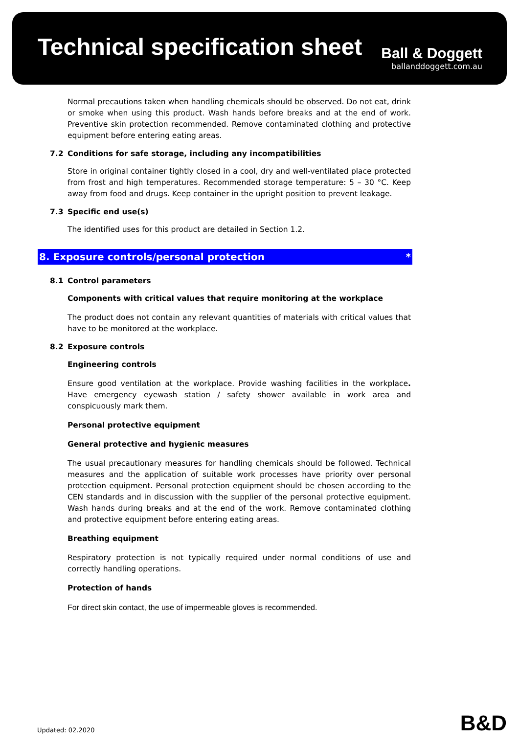Technical specification sheet
Ball & Doggett
ballanddoggett.com.au
Normal precautions taken when handling chemicals should be observed. Do not eat, drink or smoke when using this product. Wash hands before breaks and at the end of work. Preventive skin protection recommended. Remove contaminated clothing and protective equipment before entering eating areas.
7.2 Conditions for safe storage, including any incompatibilities
Store in original container tightly closed in a cool, dry and well-ventilated place protected from frost and high temperatures. Recommended storage temperature: 5 – 30 °C. Keep away from food and drugs. Keep container in the upright position to prevent leakage.
7.3 Specific end use(s)
The identified uses for this product are detailed in Section 1.2.
8. Exposure controls/personal protection *
8.1 Control parameters
Components with critical values that require monitoring at the workplace
The product does not contain any relevant quantities of materials with critical values that have to be monitored at the workplace.
8.2 Exposure controls
Engineering controls
Ensure good ventilation at the workplace. Provide washing facilities in the workplace. Have emergency eyewash station / safety shower available in work area and conspicuously mark them.
Personal protective equipment
General protective and hygienic measures
The usual precautionary measures for handling chemicals should be followed. Technical measures and the application of suitable work processes have priority over personal protection equipment. Personal protection equipment should be chosen according to the CEN standards and in discussion with the supplier of the personal protective equipment. Wash hands during breaks and at the end of the work. Remove contaminated clothing and protective equipment before entering eating areas.
Breathing equipment
Respiratory protection is not typically required under normal conditions of use and correctly handling operations.
Protection of hands
For direct skin contact, the use of impermeable gloves is recommended.
Updated: 02.2020 B&D